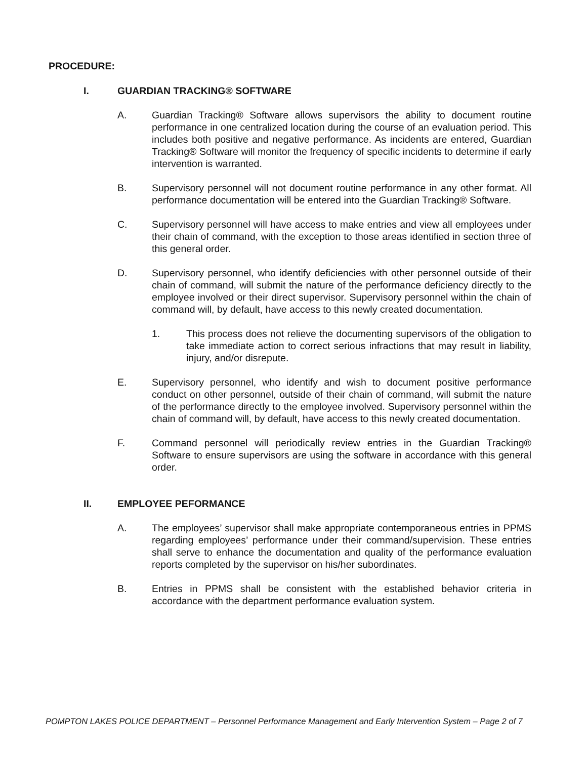PROCEDURE:
I. GUARDIAN TRACKING® SOFTWARE
A. Guardian Tracking® Software allows supervisors the ability to document routine performance in one centralized location during the course of an evaluation period. This includes both positive and negative performance. As incidents are entered, Guardian Tracking® Software will monitor the frequency of specific incidents to determine if early intervention is warranted.
B. Supervisory personnel will not document routine performance in any other format. All performance documentation will be entered into the Guardian Tracking® Software.
C. Supervisory personnel will have access to make entries and view all employees under their chain of command, with the exception to those areas identified in section three of this general order.
D. Supervisory personnel, who identify deficiencies with other personnel outside of their chain of command, will submit the nature of the performance deficiency directly to the employee involved or their direct supervisor. Supervisory personnel within the chain of command will, by default, have access to this newly created documentation.
1. This process does not relieve the documenting supervisors of the obligation to take immediate action to correct serious infractions that may result in liability, injury, and/or disrepute.
E. Supervisory personnel, who identify and wish to document positive performance conduct on other personnel, outside of their chain of command, will submit the nature of the performance directly to the employee involved. Supervisory personnel within the chain of command will, by default, have access to this newly created documentation.
F. Command personnel will periodically review entries in the Guardian Tracking® Software to ensure supervisors are using the software in accordance with this general order.
II. EMPLOYEE PEFORMANCE
A. The employees’ supervisor shall make appropriate contemporaneous entries in PPMS regarding employees’ performance under their command/supervision. These entries shall serve to enhance the documentation and quality of the performance evaluation reports completed by the supervisor on his/her subordinates.
B. Entries in PPMS shall be consistent with the established behavior criteria in accordance with the department performance evaluation system.
POMPTON LAKES POLICE DEPARTMENT – Personnel Performance Management and Early Intervention System – Page 2 of 7